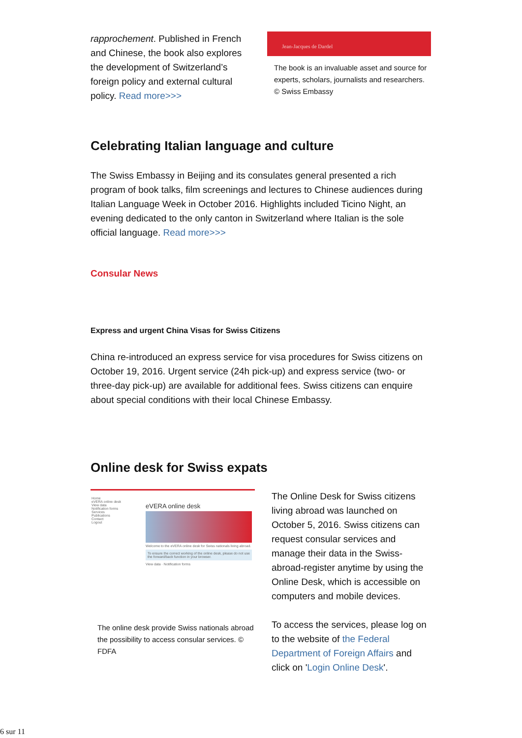rapprochement. Published in French and Chinese, the book also explores the development of Switzerland’s foreign policy and external cultural policy. Read more>>>
Jean-Jacques de Dardel
The book is an invaluable asset and source for experts, scholars, journalists and researchers. © Swiss Embassy
Celebrating Italian language and culture
The Swiss Embassy in Beijing and its consulates general presented a rich program of book talks, film screenings and lectures to Chinese audiences during Italian Language Week in October 2016. Highlights included Ticino Night, an evening dedicated to the only canton in Switzerland where Italian is the sole official language. Read more>>>
Consular News
Express and urgent China Visas for Swiss Citizens
China re-introduced an express service for visa procedures for Swiss citizens on October 19, 2016. Urgent service (24h pick-up) and express service (two- or three-day pick-up) are available for additional fees. Swiss citizens can enquire about special conditions with their local Chinese Embassy.
Online desk for Swiss expats
Home
eVERA online desk
View data
Notification forms
Services
Publications
Contact
Logout
eVERA online desk
Welcome to the eVERA online desk for Swiss nationals living abroad.
To ensure the correct working of the online desk, please do not use the forward/back function in your browser.
View data · Notification forms
The online desk provide Swiss nationals abroad the possibility to access consular services. © FDFA
The Online Desk for Swiss citizens living abroad was launched on October 5, 2016. Swiss citizens can request consular services and manage their data in the Swiss-abroad-register anytime by using the Online Desk, which is accessible on computers and mobile devices.
To access the services, please log on to the website of the Federal Department of Foreign Affairs and click on 'Login Online Desk'.
6 sur 11